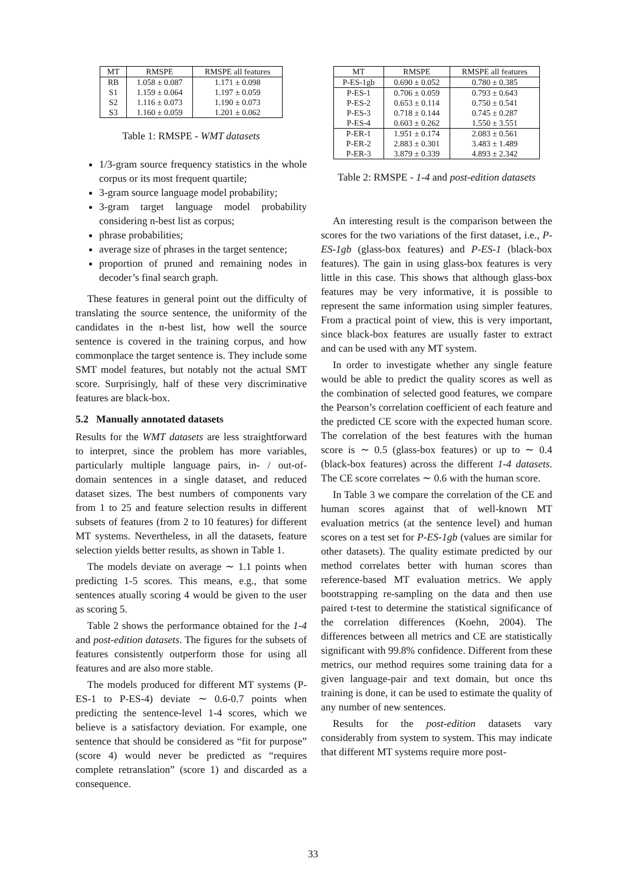| MT | RMSPE | RMSPE all features |
| --- | --- | --- |
| RB | 1.058 ± 0.087 | 1.171 ± 0.098 |
| S1 | 1.159 ± 0.064 | 1.197 ± 0.059 |
| S2 | 1.116 ± 0.073 | 1.190 ± 0.073 |
| S3 | 1.160 ± 0.059 | 1.201 ± 0.062 |
Table 1: RMSPE - WMT datasets
1/3-gram source frequency statistics in the whole corpus or its most frequent quartile;
3-gram source language model probability;
3-gram target language model probability considering n-best list as corpus;
phrase probabilities;
average size of phrases in the target sentence;
proportion of pruned and remaining nodes in decoder’s final search graph.
These features in general point out the difficulty of translating the source sentence, the uniformity of the candidates in the n-best list, how well the source sentence is covered in the training corpus, and how commonplace the target sentence is. They include some SMT model features, but notably not the actual SMT score. Surprisingly, half of these very discriminative features are black-box.
5.2 Manually annotated datasets
Results for the WMT datasets are less straightforward to interpret, since the problem has more variables, particularly multiple language pairs, in- / out-of-domain sentences in a single dataset, and reduced dataset sizes. The best numbers of components vary from 1 to 25 and feature selection results in different subsets of features (from 2 to 10 features) for different MT systems. Nevertheless, in all the datasets, feature selection yields better results, as shown in Table 1.
The models deviate on average ∼ 1.1 points when predicting 1-5 scores. This means, e.g., that some sentences atually scoring 4 would be given to the user as scoring 5.
Table 2 shows the performance obtained for the 1-4 and post-edition datasets. The figures for the subsets of features consistently outperform those for using all features and are also more stable.
The models produced for different MT systems (P-ES-1 to P-ES-4) deviate ∼ 0.6-0.7 points when predicting the sentence-level 1-4 scores, which we believe is a satisfactory deviation. For example, one sentence that should be considered as “fit for purpose” (score 4) would never be predicted as “requires complete retranslation” (score 1) and discarded as a consequence.
| MT | RMSPE | RMSPE all features |
| --- | --- | --- |
| P-ES-1gb | 0.690 ± 0.052 | 0.780 ± 0.385 |
| P-ES-1 | 0.706 ± 0.059 | 0.793 ± 0.643 |
| P-ES-2 | 0.653 ± 0.114 | 0.750 ± 0.541 |
| P-ES-3 | 0.718 ± 0.144 | 0.745 ± 0.287 |
| P-ES-4 | 0.603 ± 0.262 | 1.550 ± 3.551 |
| P-ER-1 | 1.951 ± 0.174 | 2.083 ± 0.561 |
| P-ER-2 | 2.883 ± 0.301 | 3.483 ± 1.489 |
| P-ER-3 | 3.879 ± 0.339 | 4.893 ± 2.342 |
Table 2: RMSPE - 1-4 and post-edition datasets
An interesting result is the comparison between the scores for the two variations of the first dataset, i.e., P-ES-1gb (glass-box features) and P-ES-1 (black-box features). The gain in using glass-box features is very little in this case. This shows that although glass-box features may be very informative, it is possible to represent the same information using simpler features. From a practical point of view, this is very important, since black-box features are usually faster to extract and can be used with any MT system.
In order to investigate whether any single feature would be able to predict the quality scores as well as the combination of selected good features, we compare the Pearson’s correlation coefficient of each feature and the predicted CE score with the expected human score. The correlation of the best features with the human score is ∼ 0.5 (glass-box features) or up to ∼ 0.4 (black-box features) across the different 1-4 datasets. The CE score correlates ∼ 0.6 with the human score.
In Table 3 we compare the correlation of the CE and human scores against that of well-known MT evaluation metrics (at the sentence level) and human scores on a test set for P-ES-1gb (values are similar for other datasets). The quality estimate predicted by our method correlates better with human scores than reference-based MT evaluation metrics. We apply bootstrapping re-sampling on the data and then use paired t-test to determine the statistical significance of the correlation differences (Koehn, 2004). The differences between all metrics and CE are statistically significant with 99.8% confidence. Different from these metrics, our method requires some training data for a given language-pair and text domain, but once ths training is done, it can be used to estimate the quality of any number of new sentences.
Results for the post-edition datasets vary considerably from system to system. This may indicate that different MT systems require more post-
33